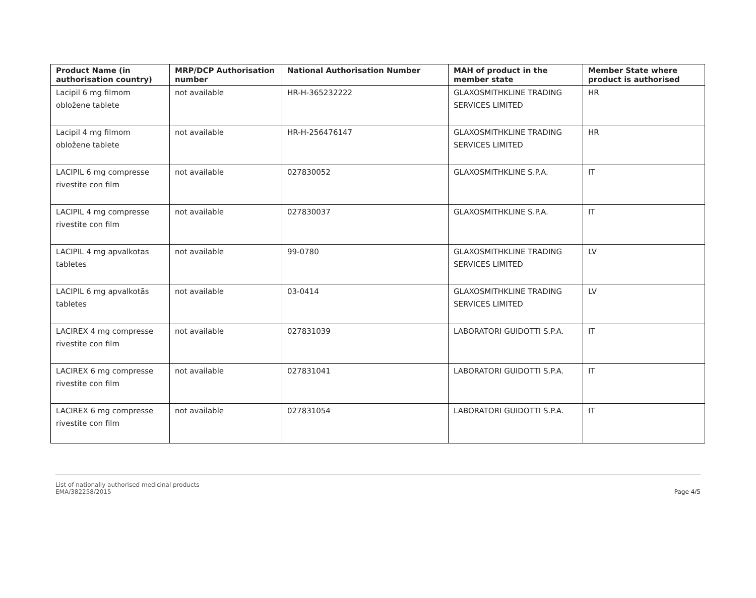| Product Name (in authorisation country) | MRP/DCP Authorisation number | National Authorisation Number | MAH of product in the member state | Member State where product is authorised |
| --- | --- | --- | --- | --- |
| Lacipil 6 mg filmom obložene tablete | not available | HR-H-365232222 | GLAXOSMITHKLINE TRADING SERVICES LIMITED | HR |
| Lacipil 4 mg filmom obložene tablete | not available | HR-H-256476147 | GLAXOSMITHKLINE TRADING SERVICES LIMITED | HR |
| LACIPIL 6 mg compresse rivestite con film | not available | 027830052 | GLAXOSMITHKLINE S.P.A. | IT |
| LACIPIL 4 mg compresse rivestite con film | not available | 027830037 | GLAXOSMITHKLINE S.P.A. | IT |
| LACIPIL 4 mg apvalkotas tabletes | not available | 99-0780 | GLAXOSMITHKLINE TRADING SERVICES LIMITED | LV |
| LACIPIL 6 mg apvalkotās tabletes | not available | 03-0414 | GLAXOSMITHKLINE TRADING SERVICES LIMITED | LV |
| LACIREX 4 mg compresse rivestite con film | not available | 027831039 | LABORATORI GUIDOTTI S.P.A. | IT |
| LACIREX 6 mg compresse rivestite con film | not available | 027831041 | LABORATORI GUIDOTTI S.P.A. | IT |
| LACIREX 6 mg compresse rivestite con film | not available | 027831054 | LABORATORI GUIDOTTI S.P.A. | IT |
List of nationally authorised medicinal products
EMA/382258/2015
Page 4/5